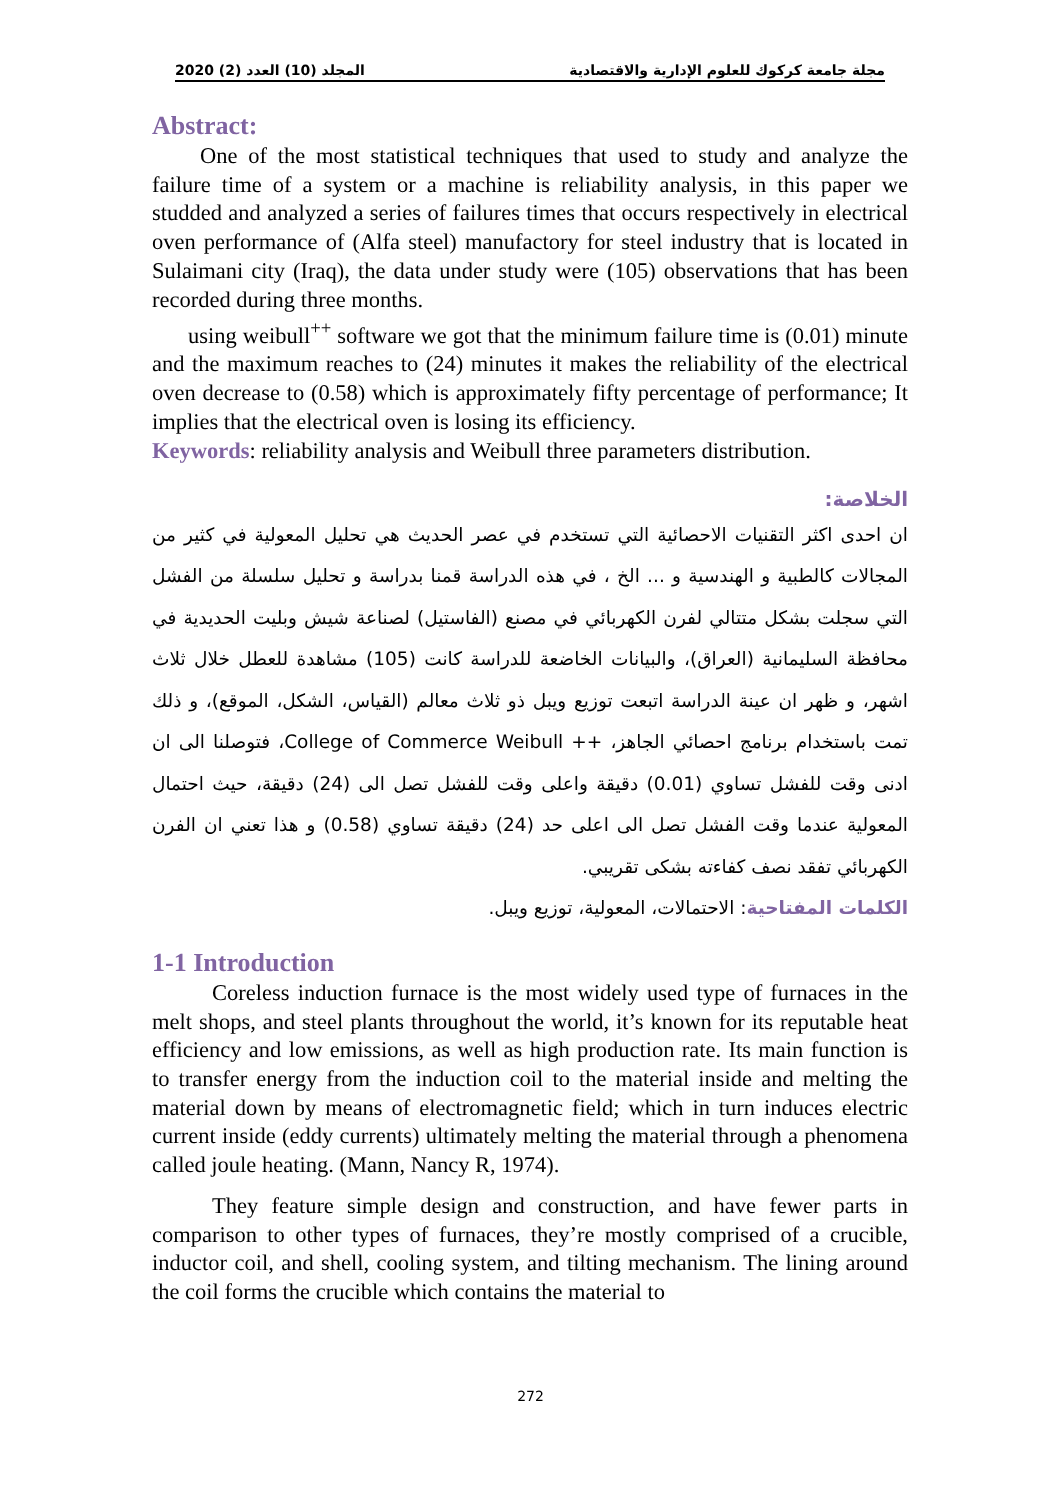المجلد (10) العدد (2) 2020 مجلة جامعة كركوك للعلوم الإدارية والاقتصادية
Abstract:
One of the most statistical techniques that used to study and analyze the failure time of a system or a machine is reliability analysis, in this paper we studded and analyzed a series of failures times that occurs respectively in electrical oven performance of (Alfa steel) manufactory for steel industry that is located in Sulaimani city (Iraq), the data under study were (105) observations that has been recorded during three months.
using weibull<sup>++</sup> software we got that the minimum failure time is (0.01) minute and the maximum reaches to (24) minutes it makes the reliability of the electrical oven decrease to (0.58) which is approximately fifty percentage of performance; It implies that the electrical oven is losing its efficiency.
Keywords: reliability analysis and Weibull three parameters distribution.
الخلاصة:
ان احدى اكثر التقنيات الاحصائية التي تستخدم في عصر الحديث هي تحليل المعولية في كثير من المجالات كالطبية و الهندسية و ... الخ ، في هذه الدراسة قمنا بدراسة و تحليل سلسلة من الفشل التي سجلت بشكل متتالي لفرن الكهربائي في مصنع (الفاستيل) لصناعة شيش وبليت الحديدية في محافظة السليمانية (العراق)، والبيانات الخاضعة للدراسة كانت (105) مشاهدة للعطل خلال ثلاث اشهر، و ظهر ان عينة الدراسة اتبعت توزيع ويبل ذو ثلاث معالم (القياس، الشكل، الموقع)، و ذلك تمت باستخدام برنامج احصائي الجاهز، ++ College of Commerce Weibull، فتوصلنا الى ان ادنى وقت للفشل تساوي (0.01) دقيقة واعلى وقت للفشل تصل الى (24) دقيقة، حيث احتمال المعولية عندما وقت الفشل تصل الى اعلى حد (24) دقيقة تساوي (0.58) و هذا تعني ان الفرن الكهربائي تفقد نصف كفاءته بشكى تقريبي.
الكلمات المفتاحية: الاحتمالات، المعولية، توزيع ويبل.
1-1 Introduction
Coreless induction furnace is the most widely used type of furnaces in the melt shops, and steel plants throughout the world, it’s known for its reputable heat efficiency and low emissions, as well as high production rate. Its main function is to transfer energy from the induction coil to the material inside and melting the material down by means of electromagnetic field; which in turn induces electric current inside (eddy currents) ultimately melting the material through a phenomena called joule heating. (Mann, Nancy R, 1974).
They feature simple design and construction, and have fewer parts in comparison to other types of furnaces, they’re mostly comprised of a crucible, inductor coil, and shell, cooling system, and tilting mechanism. The lining around the coil forms the crucible which contains the material to
272